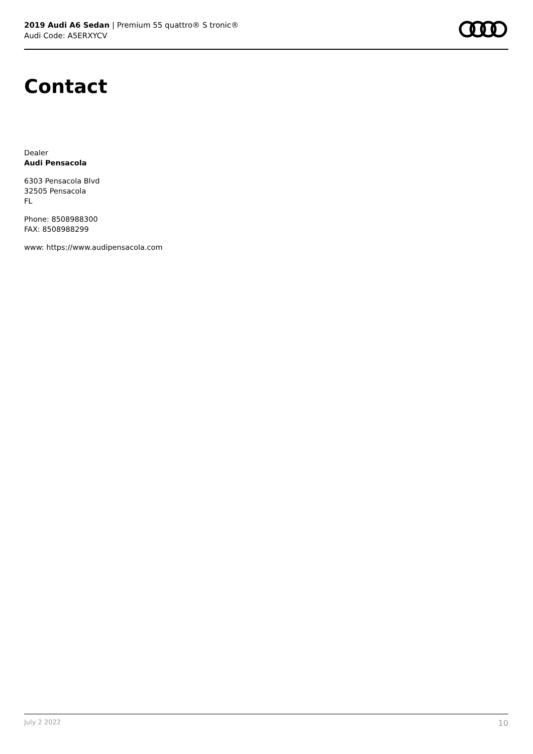2019 Audi A6 Sedan | Premium 55 quattro® S tronic®
Audi Code: A5ERXYCV
Contact
Dealer
Audi Pensacola
6303 Pensacola Blvd
32505 Pensacola
FL
Phone: 8508988300
FAX: 8508988299
www: https://www.audipensacola.com
July 2 2022 10